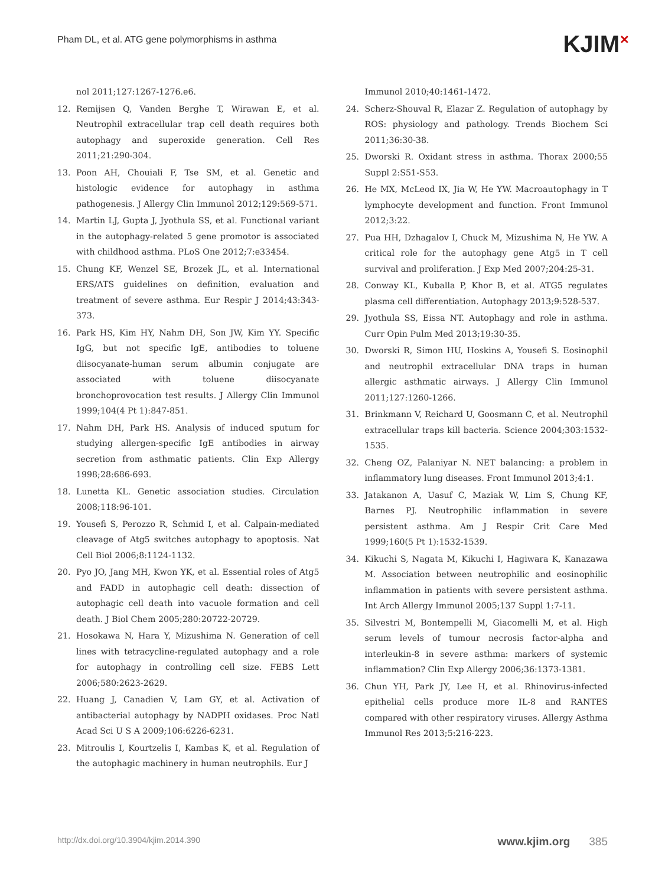Pham DL, et al. ATG gene polymorphisms in asthma
KJIM<sup>✕</sup>
nol 2011;127:1267-1276.e6.
12. Remijsen Q, Vanden Berghe T, Wirawan E, et al. Neutrophil extracellular trap cell death requires both autophagy and superoxide generation. Cell Res 2011;21:290-304.
13. Poon AH, Chouiali F, Tse SM, et al. Genetic and histologic evidence for autophagy in asthma pathogenesis. J Allergy Clin Immunol 2012;129:569-571.
14. Martin LJ, Gupta J, Jyothula SS, et al. Functional variant in the autophagy-related 5 gene promotor is associated with childhood asthma. PLoS One 2012;7:e33454.
15. Chung KF, Wenzel SE, Brozek JL, et al. International ERS/ATS guidelines on definition, evaluation and treatment of severe asthma. Eur Respir J 2014;43:343-373.
16. Park HS, Kim HY, Nahm DH, Son JW, Kim YY. Specific IgG, but not specific IgE, antibodies to toluene diisocyanate-human serum albumin conjugate are associated with toluene diisocyanate bronchoprovocation test results. J Allergy Clin Immunol 1999;104(4 Pt 1):847-851.
17. Nahm DH, Park HS. Analysis of induced sputum for studying allergen-specific IgE antibodies in airway secretion from asthmatic patients. Clin Exp Allergy 1998;28:686-693.
18. Lunetta KL. Genetic association studies. Circulation 2008;118:96-101.
19. Yousefi S, Perozzo R, Schmid I, et al. Calpain-mediated cleavage of Atg5 switches autophagy to apoptosis. Nat Cell Biol 2006;8:1124-1132.
20. Pyo JO, Jang MH, Kwon YK, et al. Essential roles of Atg5 and FADD in autophagic cell death: dissection of autophagic cell death into vacuole formation and cell death. J Biol Chem 2005;280:20722-20729.
21. Hosokawa N, Hara Y, Mizushima N. Generation of cell lines with tetracycline-regulated autophagy and a role for autophagy in controlling cell size. FEBS Lett 2006;580:2623-2629.
22. Huang J, Canadien V, Lam GY, et al. Activation of antibacterial autophagy by NADPH oxidases. Proc Natl Acad Sci U S A 2009;106:6226-6231.
23. Mitroulis I, Kourtzelis I, Kambas K, et al. Regulation of the autophagic machinery in human neutrophils. Eur J
Immunol 2010;40:1461-1472.
24. Scherz-Shouval R, Elazar Z. Regulation of autophagy by ROS: physiology and pathology. Trends Biochem Sci 2011;36:30-38.
25. Dworski R. Oxidant stress in asthma. Thorax 2000;55 Suppl 2:S51-S53.
26. He MX, McLeod IX, Jia W, He YW. Macroautophagy in T lymphocyte development and function. Front Immunol 2012;3:22.
27. Pua HH, Dzhagalov I, Chuck M, Mizushima N, He YW. A critical role for the autophagy gene Atg5 in T cell survival and proliferation. J Exp Med 2007;204:25-31.
28. Conway KL, Kuballa P, Khor B, et al. ATG5 regulates plasma cell differentiation. Autophagy 2013;9:528-537.
29. Jyothula SS, Eissa NT. Autophagy and role in asthma. Curr Opin Pulm Med 2013;19:30-35.
30. Dworski R, Simon HU, Hoskins A, Yousefi S. Eosinophil and neutrophil extracellular DNA traps in human allergic asthmatic airways. J Allergy Clin Immunol 2011;127:1260-1266.
31. Brinkmann V, Reichard U, Goosmann C, et al. Neutrophil extracellular traps kill bacteria. Science 2004;303:1532-1535.
32. Cheng OZ, Palaniyar N. NET balancing: a problem in inflammatory lung diseases. Front Immunol 2013;4:1.
33. Jatakanon A, Uasuf C, Maziak W, Lim S, Chung KF, Barnes PJ. Neutrophilic inflammation in severe persistent asthma. Am J Respir Crit Care Med 1999;160(5 Pt 1):1532-1539.
34. Kikuchi S, Nagata M, Kikuchi I, Hagiwara K, Kanazawa M. Association between neutrophilic and eosinophilic inflammation in patients with severe persistent asthma. Int Arch Allergy Immunol 2005;137 Suppl 1:7-11.
35. Silvestri M, Bontempelli M, Giacomelli M, et al. High serum levels of tumour necrosis factor-alpha and interleukin-8 in severe asthma: markers of systemic inflammation? Clin Exp Allergy 2006;36:1373-1381.
36. Chun YH, Park JY, Lee H, et al. Rhinovirus-infected epithelial cells produce more IL-8 and RANTES compared with other respiratory viruses. Allergy Asthma Immunol Res 2013;5:216-223.
http://dx.doi.org/10.3904/kjim.2014.390 www.kjim.org 385